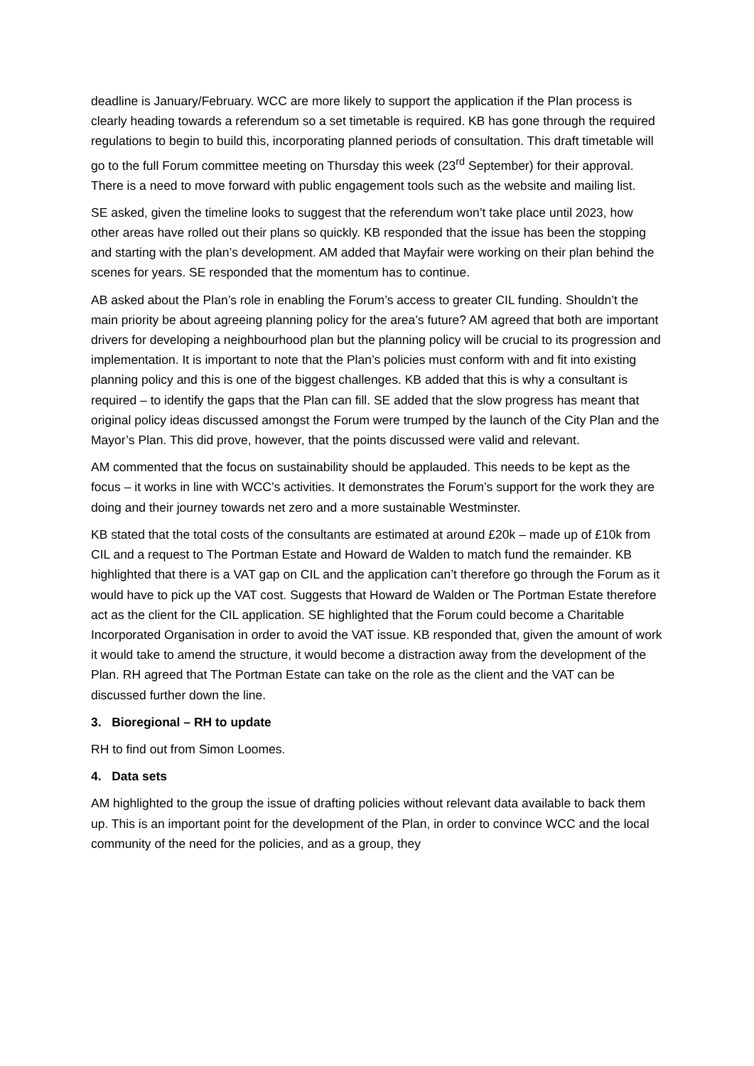deadline is January/February. WCC are more likely to support the application if the Plan process is clearly heading towards a referendum so a set timetable is required. KB has gone through the required regulations to begin to build this, incorporating planned periods of consultation. This draft timetable will go to the full Forum committee meeting on Thursday this week (23<sup>rd</sup> September) for their approval. There is a need to move forward with public engagement tools such as the website and mailing list.
SE asked, given the timeline looks to suggest that the referendum won’t take place until 2023, how other areas have rolled out their plans so quickly. KB responded that the issue has been the stopping and starting with the plan’s development. AM added that Mayfair were working on their plan behind the scenes for years. SE responded that the momentum has to continue.
AB asked about the Plan’s role in enabling the Forum’s access to greater CIL funding. Shouldn’t the main priority be about agreeing planning policy for the area’s future? AM agreed that both are important drivers for developing a neighbourhood plan but the planning policy will be crucial to its progression and implementation. It is important to note that the Plan’s policies must conform with and fit into existing planning policy and this is one of the biggest challenges. KB added that this is why a consultant is required – to identify the gaps that the Plan can fill. SE added that the slow progress has meant that original policy ideas discussed amongst the Forum were trumped by the launch of the City Plan and the Mayor’s Plan. This did prove, however, that the points discussed were valid and relevant.
AM commented that the focus on sustainability should be applauded. This needs to be kept as the focus – it works in line with WCC’s activities. It demonstrates the Forum’s support for the work they are doing and their journey towards net zero and a more sustainable Westminster.
KB stated that the total costs of the consultants are estimated at around £20k – made up of £10k from CIL and a request to The Portman Estate and Howard de Walden to match fund the remainder. KB highlighted that there is a VAT gap on CIL and the application can’t therefore go through the Forum as it would have to pick up the VAT cost. Suggests that Howard de Walden or The Portman Estate therefore act as the client for the CIL application. SE highlighted that the Forum could become a Charitable Incorporated Organisation in order to avoid the VAT issue. KB responded that, given the amount of work it would take to amend the structure, it would become a distraction away from the development of the Plan. RH agreed that The Portman Estate can take on the role as the client and the VAT can be discussed further down the line.
3. Bioregional – RH to update
RH to find out from Simon Loomes.
4. Data sets
AM highlighted to the group the issue of drafting policies without relevant data available to back them up. This is an important point for the development of the Plan, in order to convince WCC and the local community of the need for the policies, and as a group, they